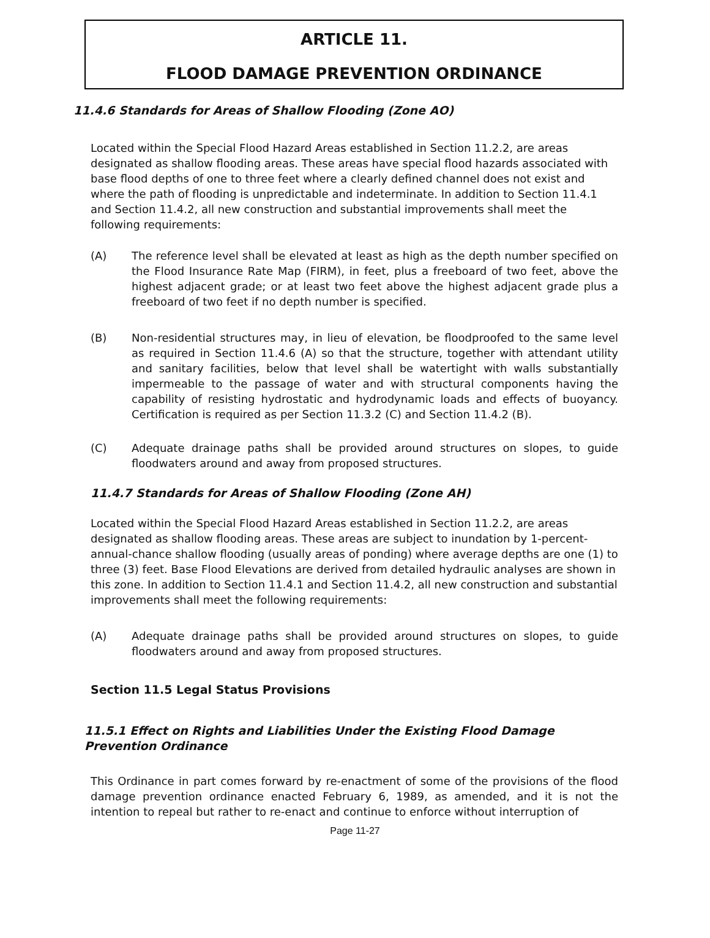ARTICLE 11.
FLOOD DAMAGE PREVENTION ORDINANCE
11.4.6 Standards for Areas of Shallow Flooding (Zone AO)
Located within the Special Flood Hazard Areas established in Section 11.2.2, are areas designated as shallow flooding areas. These areas have special flood hazards associated with base flood depths of one to three feet where a clearly defined channel does not exist and where the path of flooding is unpredictable and indeterminate. In addition to Section 11.4.1 and Section 11.4.2, all new construction and substantial improvements shall meet the following requirements:
(A) The reference level shall be elevated at least as high as the depth number specified on the Flood Insurance Rate Map (FIRM), in feet, plus a freeboard of two feet, above the highest adjacent grade; or at least two feet above the highest adjacent grade plus a freeboard of two feet if no depth number is specified.
(B) Non-residential structures may, in lieu of elevation, be floodproofed to the same level as required in Section 11.4.6 (A) so that the structure, together with attendant utility and sanitary facilities, below that level shall be watertight with walls substantially impermeable to the passage of water and with structural components having the capability of resisting hydrostatic and hydrodynamic loads and effects of buoyancy. Certification is required as per Section 11.3.2 (C) and Section 11.4.2 (B).
(C) Adequate drainage paths shall be provided around structures on slopes, to guide floodwaters around and away from proposed structures.
11.4.7 Standards for Areas of Shallow Flooding (Zone AH)
Located within the Special Flood Hazard Areas established in Section 11.2.2, are areas designated as shallow flooding areas. These areas are subject to inundation by 1-percent-annual-chance shallow flooding (usually areas of ponding) where average depths are one (1) to three (3) feet. Base Flood Elevations are derived from detailed hydraulic analyses are shown in this zone. In addition to Section 11.4.1 and Section 11.4.2, all new construction and substantial improvements shall meet the following requirements:
(A) Adequate drainage paths shall be provided around structures on slopes, to guide floodwaters around and away from proposed structures.
Section 11.5 Legal Status Provisions
11.5.1 Effect on Rights and Liabilities Under the Existing Flood Damage Prevention Ordinance
This Ordinance in part comes forward by re-enactment of some of the provisions of the flood damage prevention ordinance enacted February 6, 1989, as amended, and it is not the intention to repeal but rather to re-enact and continue to enforce without interruption of
Page 11-27